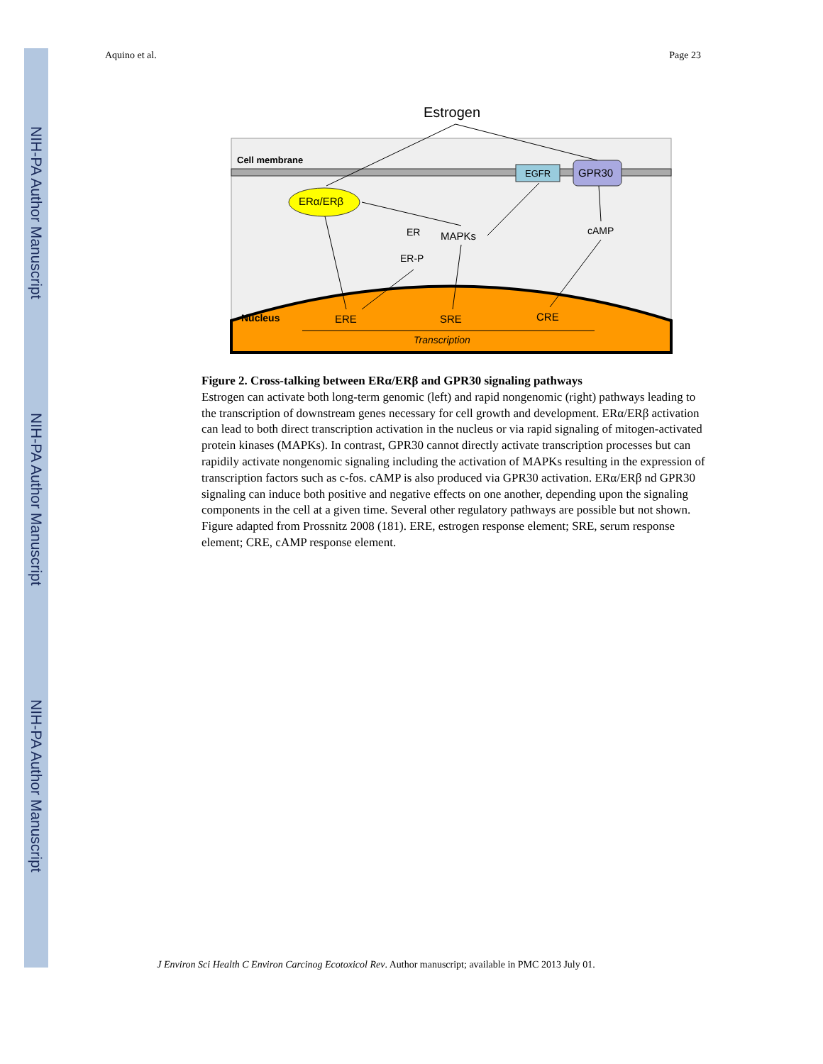NIH-PA Author Manuscript
NIH-PA Author Manuscript
NIH-PA Author Manuscript
Aquino et al. Page 23
Estrogen
Cell membrane
EGFR
GPR30
ERα/ERβ
ER
MAPKs
ER-P
cAMP
Nucleus
ERE
SRE
CRE
Transcription
Figure 2. Cross-talking between ERα/ERβ and GPR30 signaling pathways
Estrogen can activate both long-term genomic (left) and rapid nongenomic (right) pathways leading to the transcription of downstream genes necessary for cell growth and development. ERα/ERβ activation can lead to both direct transcription activation in the nucleus or via rapid signaling of mitogen-activated protein kinases (MAPKs). In contrast, GPR30 cannot directly activate transcription processes but can rapidily activate nongenomic signaling including the activation of MAPKs resulting in the expression of transcription factors such as c-fos. cAMP is also produced via GPR30 activation. ERα/ERβ nd GPR30 signaling can induce both positive and negative effects on one another, depending upon the signaling components in the cell at a given time. Several other regulatory pathways are possible but not shown. Figure adapted from Prossnitz 2008 (181). ERE, estrogen response element; SRE, serum response element; CRE, cAMP response element.
J Environ Sci Health C Environ Carcinog Ecotoxicol Rev. Author manuscript; available in PMC 2013 July 01.